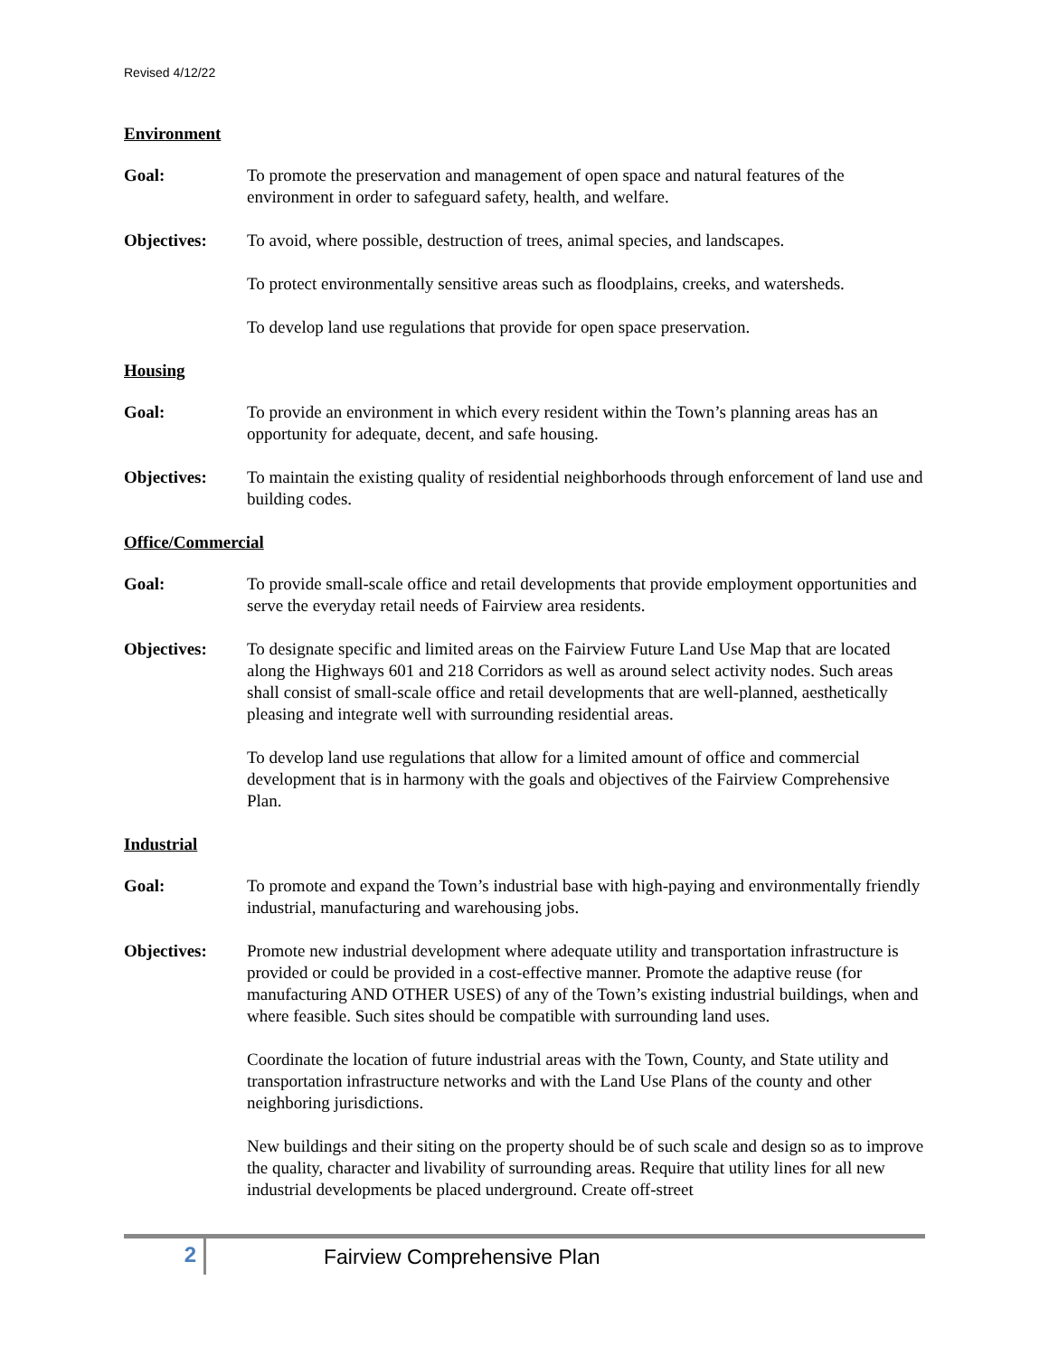Revised 4/12/22
Environment
Goal: To promote the preservation and management of open space and natural features of the environment in order to safeguard safety, health, and welfare.
Objectives: To avoid, where possible, destruction of trees, animal species, and landscapes.
To protect environmentally sensitive areas such as floodplains, creeks, and watersheds.
To develop land use regulations that provide for open space preservation.
Housing
Goal: To provide an environment in which every resident within the Town’s planning areas has an opportunity for adequate, decent, and safe housing.
Objectives: To maintain the existing quality of residential neighborhoods through enforcement of land use and building codes.
Office/Commercial
Goal: To provide small-scale office and retail developments that provide employment opportunities and serve the everyday retail needs of Fairview area residents.
Objectives: To designate specific and limited areas on the Fairview Future Land Use Map that are located along the Highways 601 and 218 Corridors as well as around select activity nodes. Such areas shall consist of small-scale office and retail developments that are well-planned, aesthetically pleasing and integrate well with surrounding residential areas.
To develop land use regulations that allow for a limited amount of office and commercial development that is in harmony with the goals and objectives of the Fairview Comprehensive Plan.
Industrial
Goal: To promote and expand the Town’s industrial base with high-paying and environmentally friendly industrial, manufacturing and warehousing jobs.
Objectives: Promote new industrial development where adequate utility and transportation infrastructure is provided or could be provided in a cost-effective manner. Promote the adaptive reuse (for manufacturing AND OTHER USES) of any of the Town’s existing industrial buildings, when and where feasible. Such sites should be compatible with surrounding land uses.
Coordinate the location of future industrial areas with the Town, County, and State utility and transportation infrastructure networks and with the Land Use Plans of the county and other neighboring jurisdictions.
New buildings and their siting on the property should be of such scale and design so as to improve the quality, character and livability of surrounding areas. Require that utility lines for all new industrial developments be placed underground. Create off-street
2
Fairview Comprehensive Plan